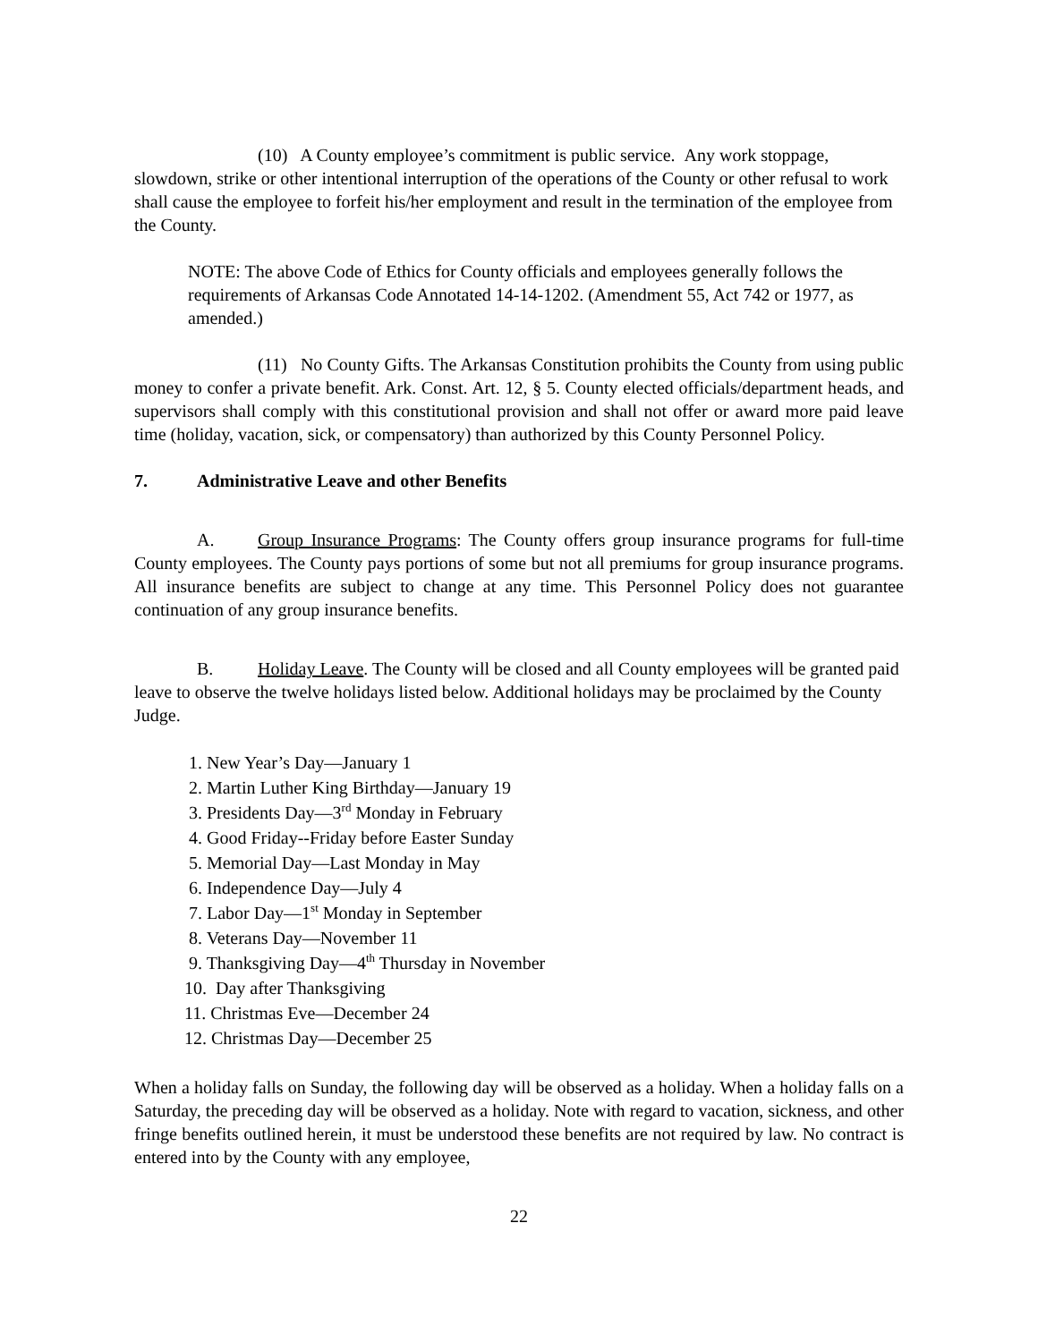(10) A County employee’s commitment is public service. Any work stoppage, slowdown, strike or other intentional interruption of the operations of the County or other refusal to work shall cause the employee to forfeit his/her employment and result in the termination of the employee from the County.
NOTE: The above Code of Ethics for County officials and employees generally follows the requirements of Arkansas Code Annotated 14-14-1202. (Amendment 55, Act 742 or 1977, as amended.)
(11) No County Gifts. The Arkansas Constitution prohibits the County from using public money to confer a private benefit. Ark. Const. Art. 12, § 5. County elected officials/department heads, and supervisors shall comply with this constitutional provision and shall not offer or award more paid leave time (holiday, vacation, sick, or compensatory) than authorized by this County Personnel Policy.
7. Administrative Leave and other Benefits
A. Group Insurance Programs: The County offers group insurance programs for full-time County employees. The County pays portions of some but not all premiums for group insurance programs. All insurance benefits are subject to change at any time. This Personnel Policy does not guarantee continuation of any group insurance benefits.
B. Holiday Leave. The County will be closed and all County employees will be granted paid leave to observe the twelve holidays listed below. Additional holidays may be proclaimed by the County Judge.
1. New Year’s Day—January 1
2. Martin Luther King Birthday—January 19
3. Presidents Day—3<sup>rd</sup> Monday in February
4. Good Friday--Friday before Easter Sunday
5. Memorial Day—Last Monday in May
6. Independence Day—July 4
7. Labor Day—1<sup>st</sup> Monday in September
8. Veterans Day—November 11
9. Thanksgiving Day—4<sup>th</sup> Thursday in November
10. Day after Thanksgiving
11. Christmas Eve—December 24
12. Christmas Day—December 25
When a holiday falls on Sunday, the following day will be observed as a holiday. When a holiday falls on a Saturday, the preceding day will be observed as a holiday. Note with regard to vacation, sickness, and other fringe benefits outlined herein, it must be understood these benefits are not required by law. No contract is entered into by the County with any employee,
22